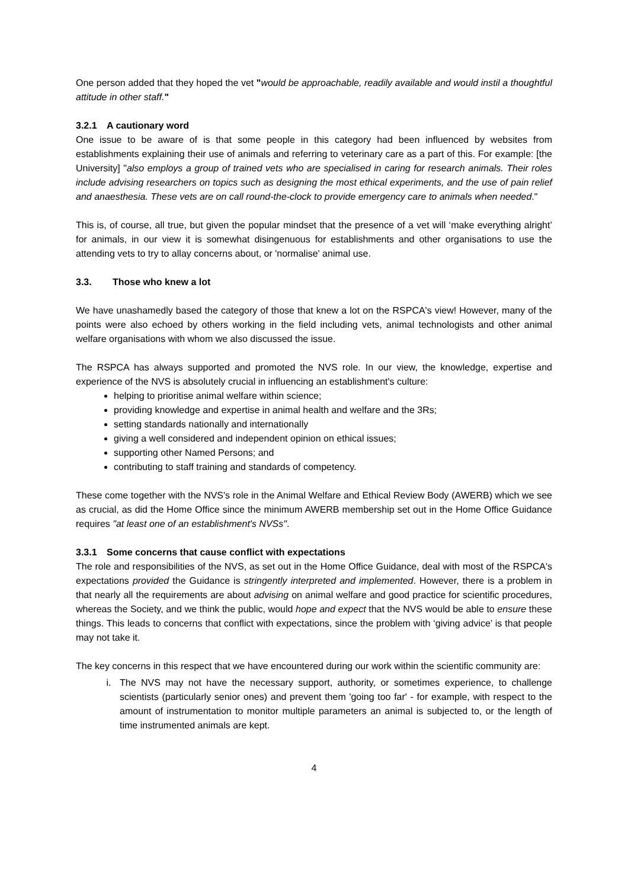One person added that they hoped the vet "would be approachable, readily available and would instil a thoughtful attitude in other staff."
3.2.1 A cautionary word
One issue to be aware of is that some people in this category had been influenced by websites from establishments explaining their use of animals and referring to veterinary care as a part of this. For example: [the University] "also employs a group of trained vets who are specialised in caring for research animals. Their roles include advising researchers on topics such as designing the most ethical experiments, and the use of pain relief and anaesthesia. These vets are on call round-the-clock to provide emergency care to animals when needed."
This is, of course, all true, but given the popular mindset that the presence of a vet will ‘make everything alright’ for animals, in our view it is somewhat disingenuous for establishments and other organisations to use the attending vets to try to allay concerns about, or 'normalise' animal use.
3.3. Those who knew a lot
We have unashamedly based the category of those that knew a lot on the RSPCA's view! However, many of the points were also echoed by others working in the field including vets, animal technologists and other animal welfare organisations with whom we also discussed the issue.
The RSPCA has always supported and promoted the NVS role. In our view, the knowledge, expertise and experience of the NVS is absolutely crucial in influencing an establishment's culture:
helping to prioritise animal welfare within science;
providing knowledge and expertise in animal health and welfare and the 3Rs;
setting standards nationally and internationally
giving a well considered and independent opinion on ethical issues;
supporting other Named Persons; and
contributing to staff training and standards of competency.
These come together with the NVS's role in the Animal Welfare and Ethical Review Body (AWERB) which we see as crucial, as did the Home Office since the minimum AWERB membership set out in the Home Office Guidance requires "at least one of an establishment's NVSs".
3.3.1 Some concerns that cause conflict with expectations
The role and responsibilities of the NVS, as set out in the Home Office Guidance, deal with most of the RSPCA's expectations provided the Guidance is stringently interpreted and implemented. However, there is a problem in that nearly all the requirements are about advising on animal welfare and good practice for scientific procedures, whereas the Society, and we think the public, would hope and expect that the NVS would be able to ensure these things. This leads to concerns that conflict with expectations, since the problem with ‘giving advice’ is that people may not take it.
The key concerns in this respect that we have encountered during our work within the scientific community are:
i. The NVS may not have the necessary support, authority, or sometimes experience, to challenge scientists (particularly senior ones) and prevent them 'going too far' - for example, with respect to the amount of instrumentation to monitor multiple parameters an animal is subjected to, or the length of time instrumented animals are kept.
4